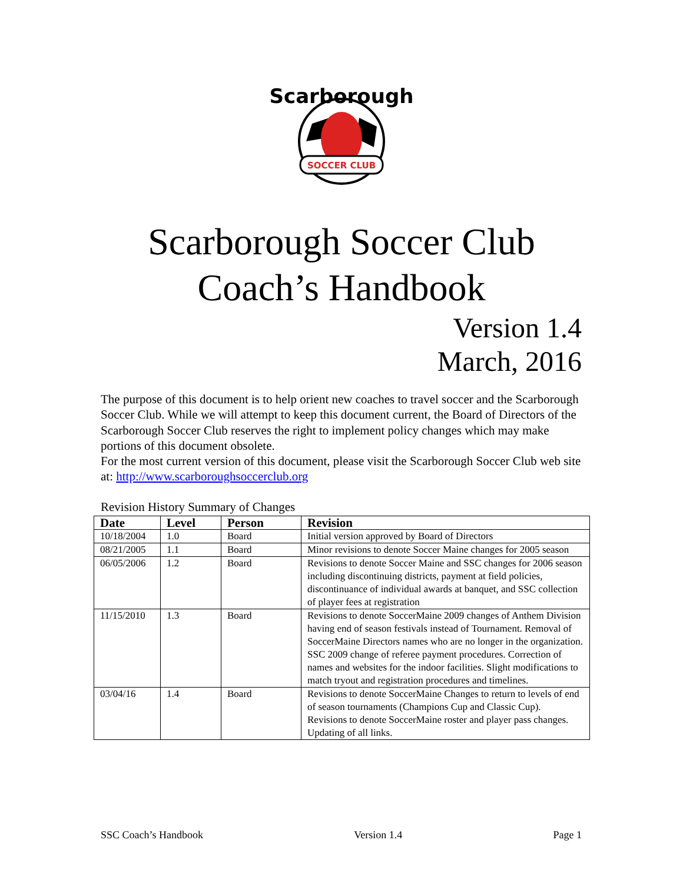SOCCER CLUB
Scarborough
Scarborough Soccer Club
Coach’s Handbook
Version 1.4
March, 2016
The purpose of this document is to help orient new coaches to travel soccer and the Scarborough Soccer Club. While we will attempt to keep this document current, the Board of Directors of the Scarborough Soccer Club reserves the right to implement policy changes which may make portions of this document obsolete.
For the most current version of this document, please visit the Scarborough Soccer Club web site at: http://www.scarboroughsoccerclub.org
Revision History Summary of Changes
| Date | Level | Person | Revision |
| --- | --- | --- | --- |
| 10/18/2004 | 1.0 | Board | Initial version approved by Board of Directors |
| 08/21/2005 | 1.1 | Board | Minor revisions to denote Soccer Maine changes for 2005 season |
| 06/05/2006 | 1.2 | Board | Revisions to denote Soccer Maine and SSC changes for 2006 season including discontinuing districts, payment at field policies, discontinuance of individual awards at banquet, and SSC collection of player fees at registration |
| 11/15/2010 | 1.3 | Board | Revisions to denote SoccerMaine 2009 changes of Anthem Division having end of season festivals instead of Tournament. Removal of SoccerMaine Directors names who are no longer in the organization. SSC 2009 change of referee payment procedures. Correction of names and websites for the indoor facilities. Slight modifications to match tryout and registration procedures and timelines. |
| 03/04/16 | 1.4 | Board | Revisions to denote SoccerMaine Changes to return to levels of end of season tournaments (Champions Cup and Classic Cup). Revisions to denote SoccerMaine roster and player pass changes. Updating of all links. |
SSC Coach’s Handbook Version 1.4 Page 1